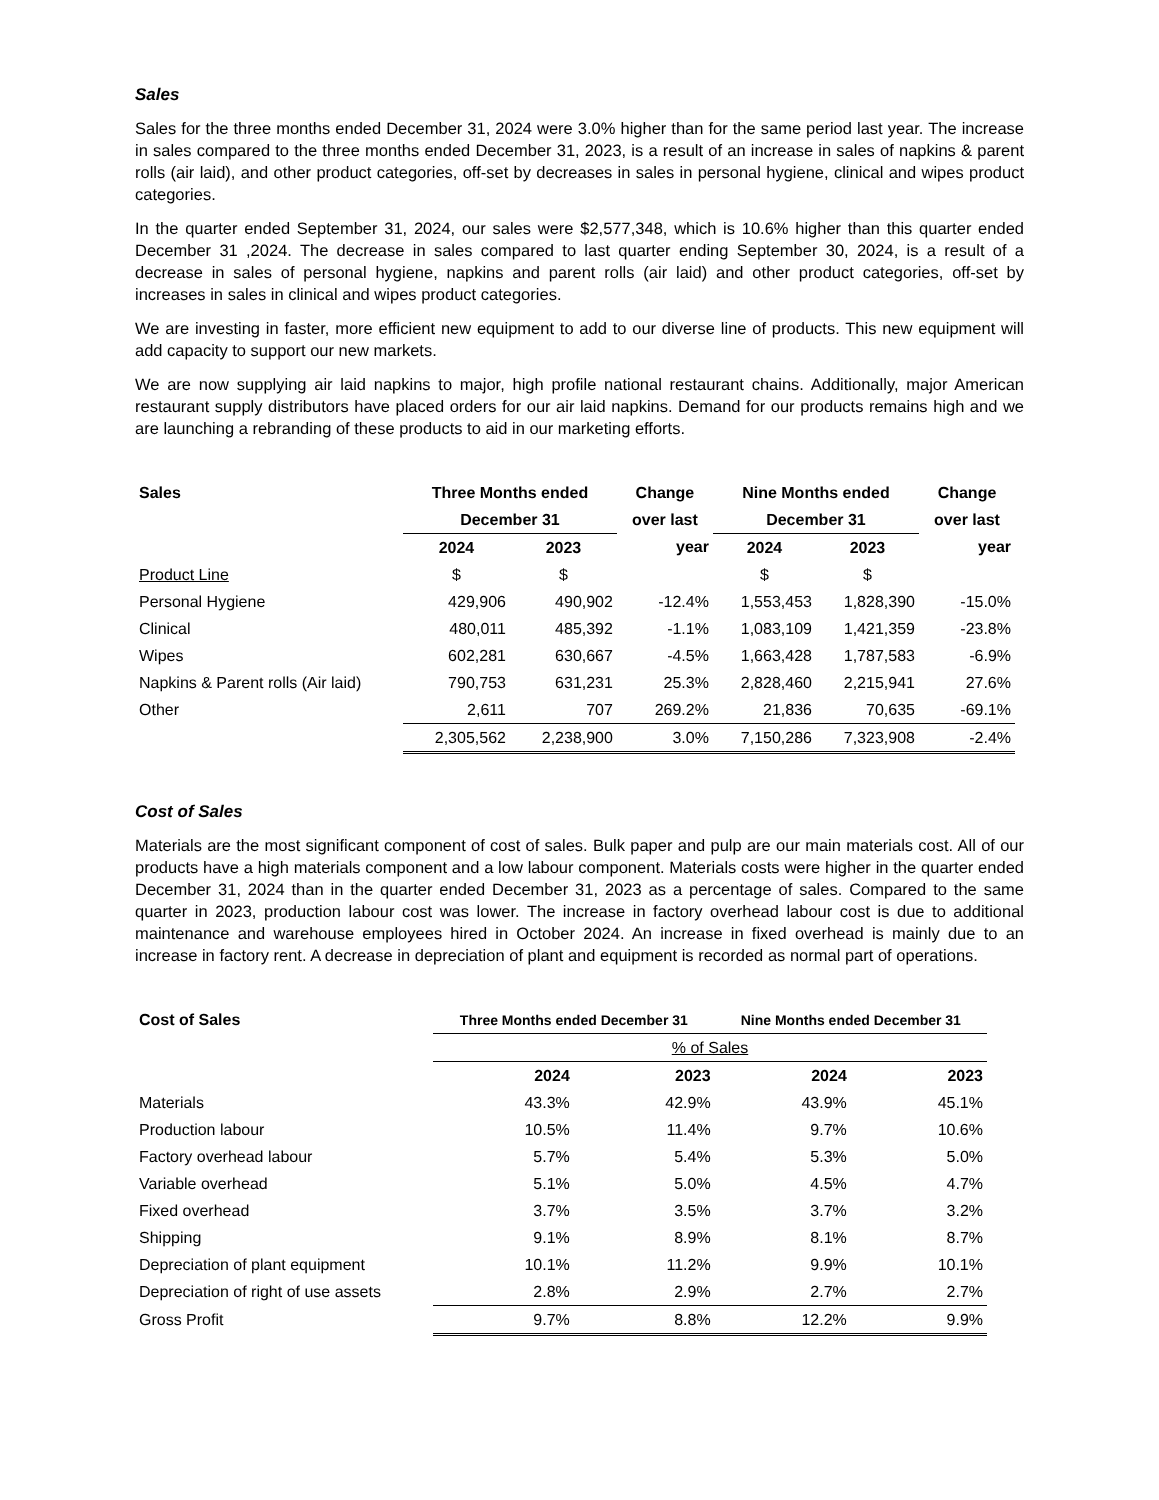Sales
Sales for the three months ended December 31, 2024 were 3.0% higher than for the same period last year. The increase in sales compared to the three months ended December 31, 2023, is a result of an increase in sales of napkins & parent rolls (air laid), and other product categories, off-set by decreases in sales in personal hygiene, clinical and wipes product categories.
In the quarter ended September 31, 2024, our sales were $2,577,348, which is 10.6% higher than this quarter ended December 31 ,2024. The decrease in sales compared to last quarter ending September 30, 2024, is a result of a decrease in sales of personal hygiene, napkins and parent rolls (air laid) and other product categories, off-set by increases in sales in clinical and wipes product categories.
We are investing in faster, more efficient new equipment to add to our diverse line of products. This new equipment will add capacity to support our new markets.
We are now supplying air laid napkins to major, high profile national restaurant chains. Additionally, major American restaurant supply distributors have placed orders for our air laid napkins. Demand for our products remains high and we are launching a rebranding of these products to aid in our marketing efforts.
| Sales | Three Months ended | | Change | Nine Months ended | | Change |
| --- | --- | --- | --- | --- | --- | --- |
| | December 31 | | over last | December 31 | | over last |
| | 2024 | 2023 | year | 2024 | 2023 | year |
| Product Line | $ | $ | | $ | $ | |
| Personal Hygiene | 429,906 | 490,902 | -12.4% | 1,553,453 | 1,828,390 | -15.0% |
| Clinical | 480,011 | 485,392 | -1.1% | 1,083,109 | 1,421,359 | -23.8% |
| Wipes | 602,281 | 630,667 | -4.5% | 1,663,428 | 1,787,583 | -6.9% |
| Napkins & Parent rolls (Air laid) | 790,753 | 631,231 | 25.3% | 2,828,460 | 2,215,941 | 27.6% |
| Other | 2,611 | 707 | 269.2% | 21,836 | 70,635 | -69.1% |
| | 2,305,562 | 2,238,900 | 3.0% | 7,150,286 | 7,323,908 | -2.4% |
Cost of Sales
Materials are the most significant component of cost of sales. Bulk paper and pulp are our main materials cost. All of our products have a high materials component and a low labour component. Materials costs were higher in the quarter ended December 31, 2024 than in the quarter ended December 31, 2023 as a percentage of sales. Compared to the same quarter in 2023, production labour cost was lower. The increase in factory overhead labour cost is due to additional maintenance and warehouse employees hired in October 2024. An increase in fixed overhead is mainly due to an increase in factory rent. A decrease in depreciation of plant and equipment is recorded as normal part of operations.
| Cost of Sales | Three Months ended December 31 | | Nine Months ended December 31 | |
| --- | --- | --- | --- | --- |
| | % of Sales | | | |
| | 2024 | 2023 | 2024 | 2023 |
| Materials | 43.3% | 42.9% | 43.9% | 45.1% |
| Production labour | 10.5% | 11.4% | 9.7% | 10.6% |
| Factory overhead labour | 5.7% | 5.4% | 5.3% | 5.0% |
| Variable overhead | 5.1% | 5.0% | 4.5% | 4.7% |
| Fixed overhead | 3.7% | 3.5% | 3.7% | 3.2% |
| Shipping | 9.1% | 8.9% | 8.1% | 8.7% |
| Depreciation of plant equipment | 10.1% | 11.2% | 9.9% | 10.1% |
| Depreciation of right of use assets | 2.8% | 2.9% | 2.7% | 2.7% |
| Gross Profit | 9.7% | 8.8% | 12.2% | 9.9% |